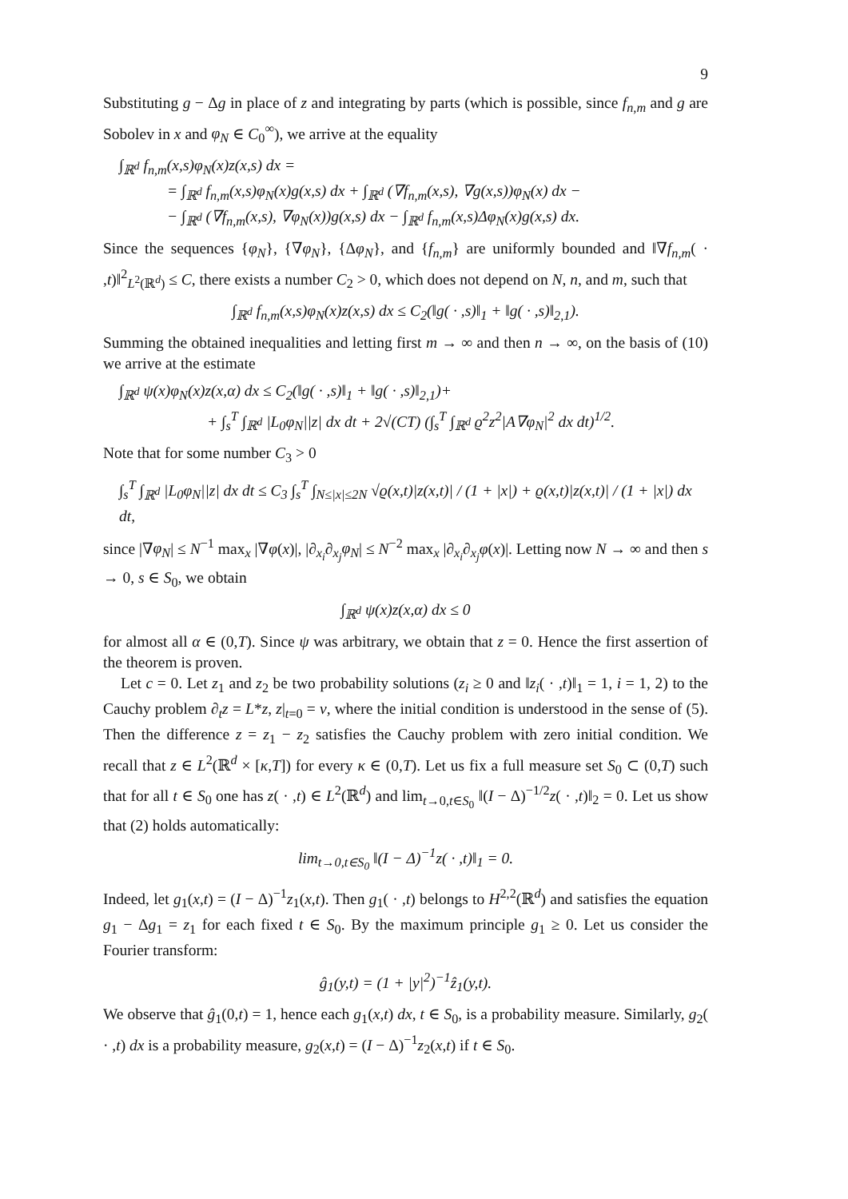9
Substituting g − Δg in place of z and integrating by parts (which is possible, since f<sub>n,m</sub> and g are Sobolev in x and φ<sub>N</sub> ∈ C<sub>0</sub><sup>∞</sup>), we arrive at the equality
∫<sub>ℝ<sup>d</sup></sub> f<sub>n,m</sub>(x,s)φ<sub>N</sub>(x)z(x,s) dx =
= ∫<sub>ℝ<sup>d</sup></sub> f<sub>n,m</sub>(x,s)φ<sub>N</sub>(x)g(x,s) dx + ∫<sub>ℝ<sup>d</sup></sub> (∇f<sub>n,m</sub>(x,s), ∇g(x,s))φ<sub>N</sub>(x) dx −
− ∫<sub>ℝ<sup>d</sup></sub> (∇f<sub>n,m</sub>(x,s), ∇φ<sub>N</sub>(x))g(x,s) dx − ∫<sub>ℝ<sup>d</sup></sub> f<sub>n,m</sub>(x,s)Δφ<sub>N</sub>(x)g(x,s) dx.
Since the sequences {φ<sub>N</sub>}, {∇φ<sub>N</sub>}, {Δφ<sub>N</sub>}, and {f<sub>n,m</sub>} are uniformly bounded and ‖∇f<sub>n,m</sub>( · ,t)‖<sup>2</sup><sub>L<sup>2</sup>(ℝ<sup>d</sup>)</sub> ≤ C, there exists a number C<sub>2</sub> > 0, which does not depend on N, n, and m, such that
∫<sub>ℝ<sup>d</sup></sub> f<sub>n,m</sub>(x,s)φ<sub>N</sub>(x)z(x,s) dx ≤ C<sub>2</sub>(‖g( · ,s)‖<sub>1</sub> + ‖g( · ,s)‖<sub>2,1</sub>).
Summing the obtained inequalities and letting first m → ∞ and then n → ∞, on the basis of (10) we arrive at the estimate
∫<sub>ℝ<sup>d</sup></sub> ψ(x)φ<sub>N</sub>(x)z(x,α) dx ≤ C<sub>2</sub>(‖g( · ,s)‖<sub>1</sub> + ‖g( · ,s)‖<sub>2,1</sub>)+
+ ∫<sub>s</sub><sup>T</sup> ∫<sub>ℝ<sup>d</sup></sub> |L<sub>0</sub>φ<sub>N</sub>||z| dx dt + 2√(CT) (∫<sub>s</sub><sup>T</sup> ∫<sub>ℝ<sup>d</sup></sub> ϱ<sup>2</sup>z<sup>2</sup>|A∇φ<sub>N</sub>|<sup>2</sup> dx dt)<sup>1/2</sup>.
Note that for some number C<sub>3</sub> > 0
∫<sub>s</sub><sup>T</sup> ∫<sub>ℝ<sup>d</sup></sub> |L<sub>0</sub>φ<sub>N</sub>||z| dx dt ≤ C<sub>3</sub> ∫<sub>s</sub><sup>T</sup> ∫<sub>N≤|x|≤2N</sub> √ϱ(x,t)|z(x,t)| / (1 + |x|) + ϱ(x,t)|z(x,t)| / (1 + |x|) dx dt,
since |∇φ<sub>N</sub>| ≤ N<sup>−1</sup> max<sub>x</sub> |∇φ(x)|, |∂<sub>x<sub>i</sub></sub>∂<sub>x<sub>j</sub></sub>φ<sub>N</sub>| ≤ N<sup>−2</sup> max<sub>x</sub> |∂<sub>x<sub>i</sub></sub>∂<sub>x<sub>j</sub></sub>φ(x)|. Letting now N → ∞ and then s → 0, s ∈ S<sub>0</sub>, we obtain
∫<sub>ℝ<sup>d</sup></sub> ψ(x)z(x,α) dx ≤ 0
for almost all α ∈ (0,T). Since ψ was arbitrary, we obtain that z = 0. Hence the first assertion of the theorem is proven.
Let c = 0. Let z<sub>1</sub> and z<sub>2</sub> be two probability solutions (z<sub>i</sub> ≥ 0 and ‖z<sub>i</sub>( · ,t)‖<sub>1</sub> = 1, i = 1, 2) to the Cauchy problem ∂<sub>t</sub>z = L*z, z|<sub>t=0</sub> = ν, where the initial condition is understood in the sense of (5). Then the difference z = z<sub>1</sub> − z<sub>2</sub> satisfies the Cauchy problem with zero initial condition. We recall that z ∈ L<sup>2</sup>(ℝ<sup>d</sup> × [κ,T]) for every κ ∈ (0,T). Let us fix a full measure set S<sub>0</sub> ⊂ (0,T) such that for all t ∈ S<sub>0</sub> one has z( · ,t) ∈ L<sup>2</sup>(ℝ<sup>d</sup>) and lim<sub>t→0,t∈S<sub>0</sub></sub> ‖(I − Δ)<sup>−1/2</sup>z( · ,t)‖<sub>2</sub> = 0. Let us show that (2) holds automatically:
lim<sub>t→0,t∈S<sub>0</sub></sub> ‖(I − Δ)<sup>−1</sup>z( · ,t)‖<sub>1</sub> = 0.
Indeed, let g<sub>1</sub>(x,t) = (I − Δ)<sup>−1</sup>z<sub>1</sub>(x,t). Then g<sub>1</sub>( · ,t) belongs to H<sup>2,2</sup>(ℝ<sup>d</sup>) and satisfies the equation g<sub>1</sub> − Δg<sub>1</sub> = z<sub>1</sub> for each fixed t ∈ S<sub>0</sub>. By the maximum principle g<sub>1</sub> ≥ 0. Let us consider the Fourier transform:
ĝ<sub>1</sub>(y,t) = (1 + |y|<sup>2</sup>)<sup>−1</sup>ẑ<sub>1</sub>(y,t).
We observe that ĝ<sub>1</sub>(0,t) = 1, hence each g<sub>1</sub>(x,t) dx, t ∈ S<sub>0</sub>, is a probability measure. Similarly, g<sub>2</sub>( · ,t) dx is a probability measure, g<sub>2</sub>(x,t) = (I − Δ)<sup>−1</sup>z<sub>2</sub>(x,t) if t ∈ S<sub>0</sub>.